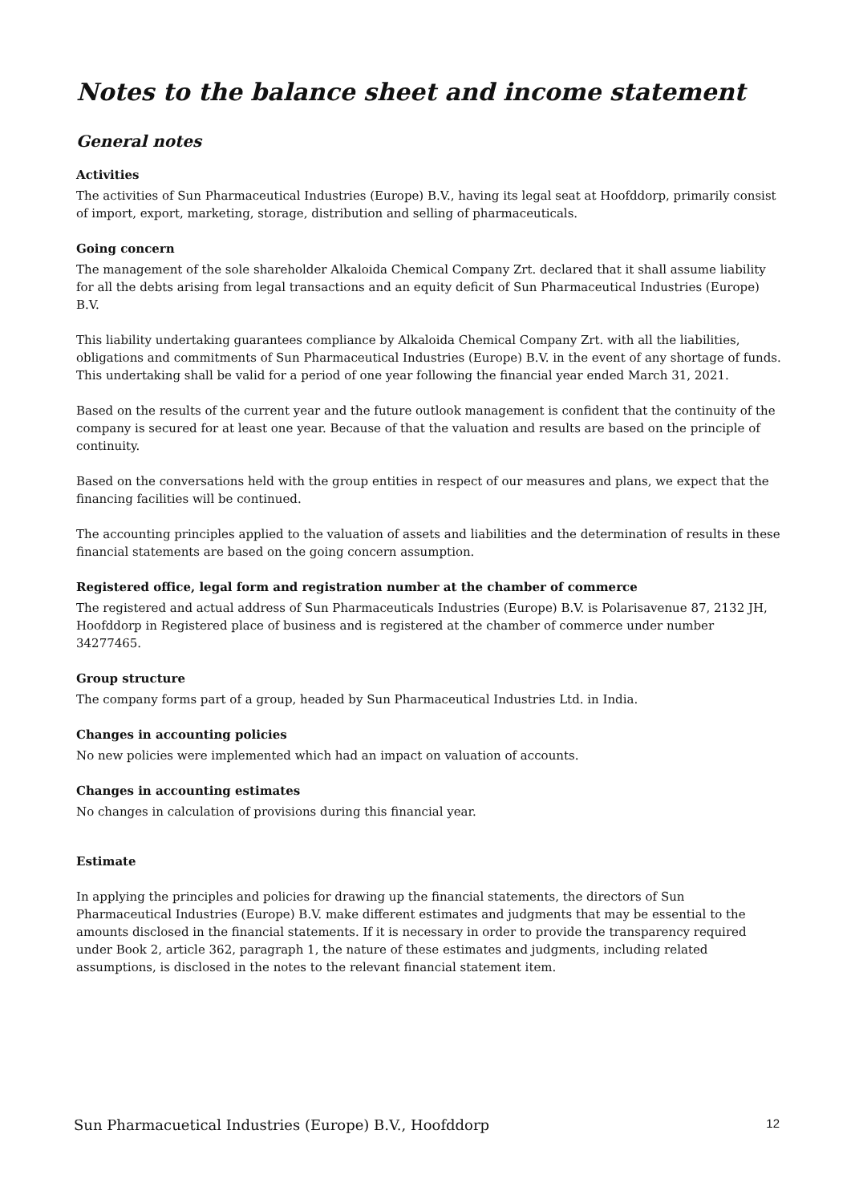Notes to the balance sheet and income statement
General notes
Activities
The activities of Sun Pharmaceutical Industries (Europe) B.V., having its legal seat at Hoofddorp, primarily consist of import, export, marketing, storage, distribution and selling of pharmaceuticals.
Going concern
The management of the sole shareholder Alkaloida Chemical Company Zrt. declared that it shall assume liability for all the debts arising from legal transactions and an equity deficit of Sun Pharmaceutical Industries (Europe) B.V.
This liability undertaking guarantees compliance by Alkaloida Chemical Company Zrt. with all the liabilities, obligations and commitments of Sun Pharmaceutical Industries (Europe) B.V. in the event of any shortage of funds. This undertaking shall be valid for a period of one year following the financial year ended March 31, 2021.
Based on the results of the current year and the future outlook management is confident that the continuity of the company is secured for at least one year. Because of that the valuation and results are based on the principle of continuity.
Based on the conversations held with the group entities in respect of our measures and plans, we expect that the financing facilities will be continued.
The accounting principles applied to the valuation of assets and liabilities and the determination of results in these financial statements are based on the going concern assumption.
Registered office, legal form and registration number at the chamber of commerce
The registered and actual address of Sun Pharmaceuticals Industries (Europe) B.V. is Polarisavenue 87, 2132 JH, Hoofddorp in Registered place of business and is registered at the chamber of commerce under number 34277465.
Group structure
The company forms part of a group, headed by Sun Pharmaceutical Industries Ltd. in India.
Changes in accounting policies
No new policies were implemented which had an impact on valuation of accounts.
Changes in accounting estimates
No changes in calculation of provisions during this financial year.
Estimate
In applying the principles and policies for drawing up the financial statements, the directors of Sun Pharmaceutical Industries (Europe) B.V. make different estimates and judgments that may be essential to the amounts disclosed in the financial statements. If it is necessary in order to provide the transparency required under Book 2, article 362, paragraph 1, the nature of these estimates and judgments, including related assumptions, is disclosed in the notes to the relevant financial statement item.
Sun Pharmacuetical Industries (Europe) B.V., Hoofddorp 12